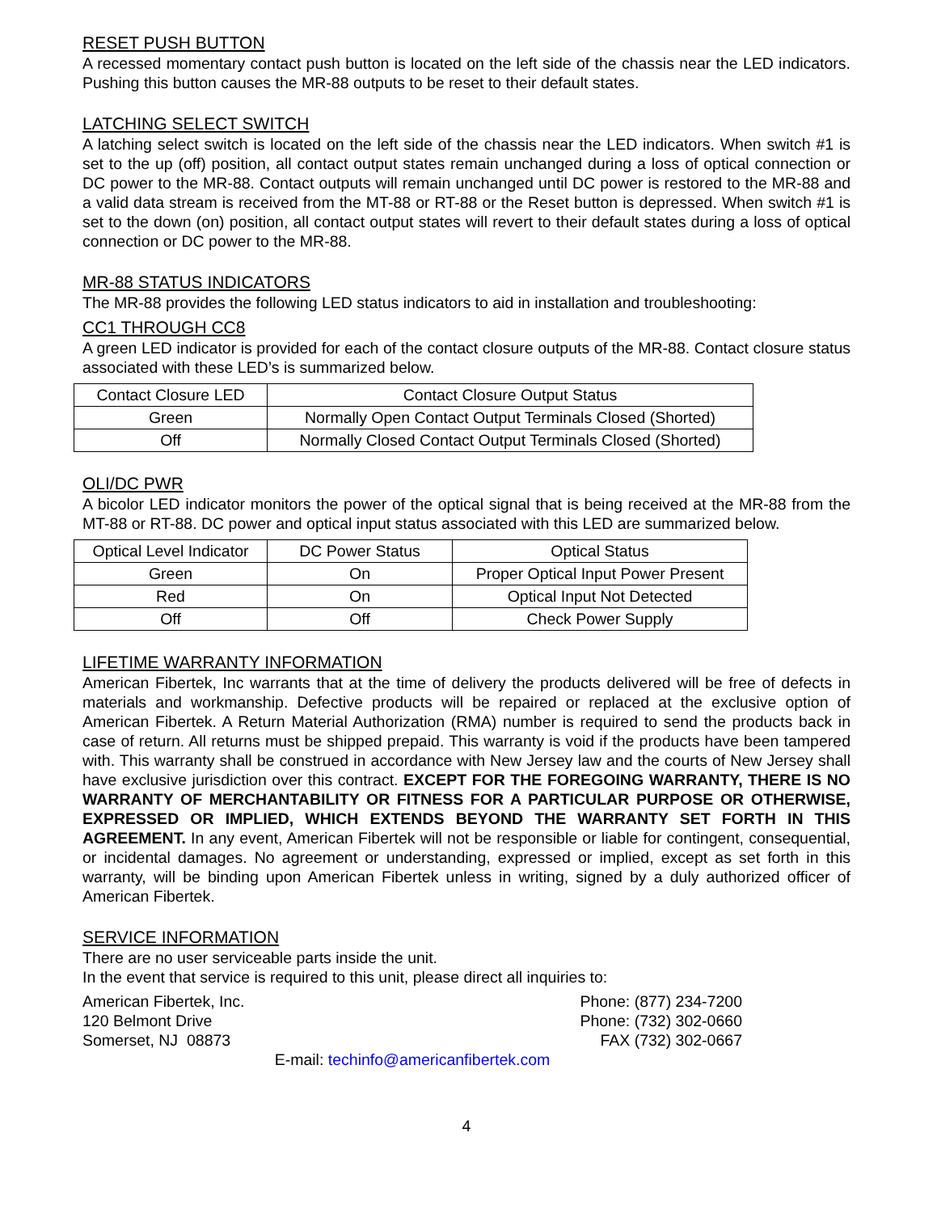RESET PUSH BUTTON
A recessed momentary contact push button is located on the left side of the chassis near the LED indicators. Pushing this button causes the MR-88 outputs to be reset to their default states.
LATCHING SELECT SWITCH
A latching select switch is located on the left side of the chassis near the LED indicators. When switch #1 is set to the up (off) position, all contact output states remain unchanged during a loss of optical connection or DC power to the MR-88. Contact outputs will remain unchanged until DC power is restored to the MR-88 and a valid data stream is received from the MT-88 or RT-88 or the Reset button is depressed. When switch #1 is set to the down (on) position, all contact output states will revert to their default states during a loss of optical connection or DC power to the MR-88.
MR-88 STATUS INDICATORS
The MR-88 provides the following LED status indicators to aid in installation and troubleshooting:
CC1 THROUGH CC8
A green LED indicator is provided for each of the contact closure outputs of the MR-88. Contact closure status associated with these LED’s is summarized below.
| Contact Closure LED | Contact Closure Output Status |
| Green | Normally Open Contact Output Terminals Closed (Shorted) |
| Off | Normally Closed Contact Output Terminals Closed (Shorted) |
OLI/DC PWR
A bicolor LED indicator monitors the power of the optical signal that is being received at the MR-88 from the MT-88 or RT-88. DC power and optical input status associated with this LED are summarized below.
| Optical Level Indicator | DC Power Status | Optical Status |
| Green | On | Proper Optical Input Power Present |
| Red | On | Optical Input Not Detected |
| Off | Off | Check Power Supply |
LIFETIME WARRANTY INFORMATION
American Fibertek, Inc warrants that at the time of delivery the products delivered will be free of defects in materials and workmanship. Defective products will be repaired or replaced at the exclusive option of American Fibertek. A Return Material Authorization (RMA) number is required to send the products back in case of return. All returns must be shipped prepaid. This warranty is void if the products have been tampered with. This warranty shall be construed in accordance with New Jersey law and the courts of New Jersey shall have exclusive jurisdiction over this contract. EXCEPT FOR THE FOREGOING WARRANTY, THERE IS NO WARRANTY OF MERCHANTABILITY OR FITNESS FOR A PARTICULAR PURPOSE OR OTHERWISE, EXPRESSED OR IMPLIED, WHICH EXTENDS BEYOND THE WARRANTY SET FORTH IN THIS AGREEMENT. In any event, American Fibertek will not be responsible or liable for contingent, consequential, or incidental damages. No agreement or understanding, expressed or implied, except as set forth in this warranty, will be binding upon American Fibertek unless in writing, signed by a duly authorized officer of American Fibertek.
SERVICE INFORMATION
There are no user serviceable parts inside the unit.
In the event that service is required to this unit, please direct all inquiries to:
American Fibertek, Inc.
120 Belmont Drive
Somerset, NJ 08873
Phone: (877) 234-7200
Phone: (732) 302-0660
FAX (732) 302-0667
E-mail: techinfo@americanfibertek.com
4